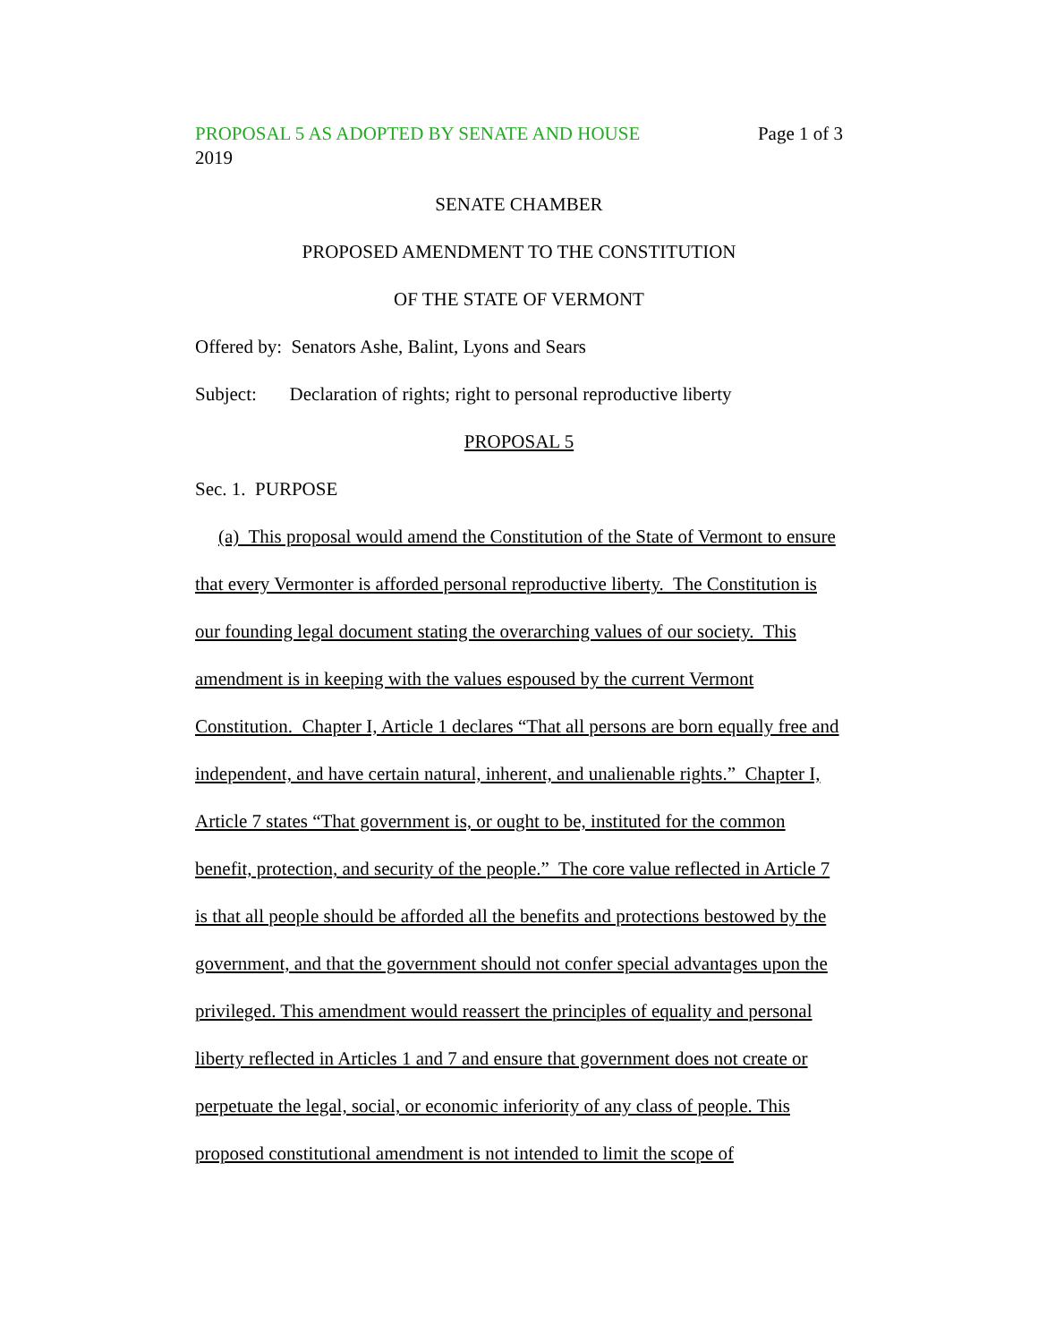PROPOSAL 5 AS ADOPTED BY SENATE AND HOUSE Page 1 of 3
2019
SENATE CHAMBER
PROPOSED AMENDMENT TO THE CONSTITUTION
OF THE STATE OF VERMONT
Offered by: Senators Ashe, Balint, Lyons and Sears
Subject: Declaration of rights; right to personal reproductive liberty
PROPOSAL 5
Sec. 1. PURPOSE
(a) This proposal would amend the Constitution of the State of Vermont to ensure that every Vermonter is afforded personal reproductive liberty. The Constitution is our founding legal document stating the overarching values of our society. This amendment is in keeping with the values espoused by the current Vermont Constitution. Chapter I, Article 1 declares “That all persons are born equally free and independent, and have certain natural, inherent, and unalienable rights.” Chapter I, Article 7 states “That government is, or ought to be, instituted for the common benefit, protection, and security of the people.” The core value reflected in Article 7 is that all people should be afforded all the benefits and protections bestowed by the government, and that the government should not confer special advantages upon the privileged. This amendment would reassert the principles of equality and personal liberty reflected in Articles 1 and 7 and ensure that government does not create or perpetuate the legal, social, or economic inferiority of any class of people. This proposed constitutional amendment is not intended to limit the scope of